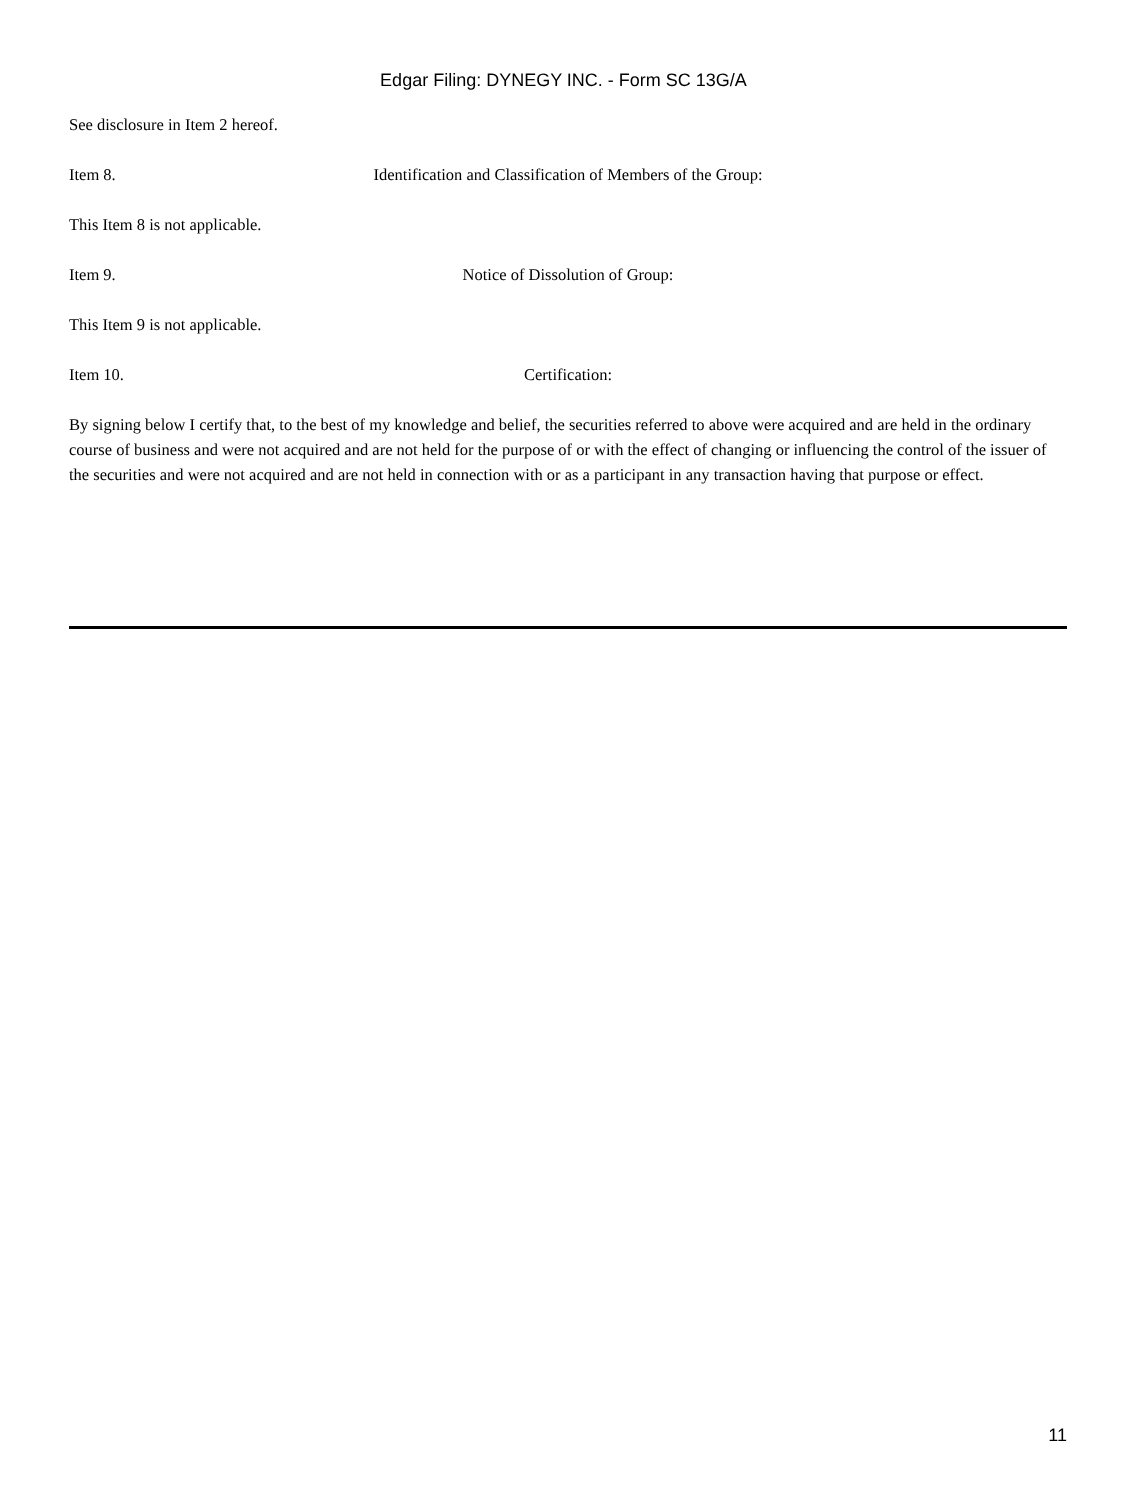Edgar Filing: DYNEGY INC. - Form SC 13G/A
See disclosure in Item 2 hereof.
Item 8. Identification and Classification of Members of the Group:
This Item 8 is not applicable.
Item 9. Notice of Dissolution of Group:
This Item 9 is not applicable.
Item 10. Certification:
By signing below I certify that, to the best of my knowledge and belief, the securities referred to above were acquired and are held in the ordinary course of business and were not acquired and are not held for the purpose of or with the effect of changing or influencing the control of the issuer of the securities and were not acquired and are not held in connection with or as a participant in any transaction having that purpose or effect.
11